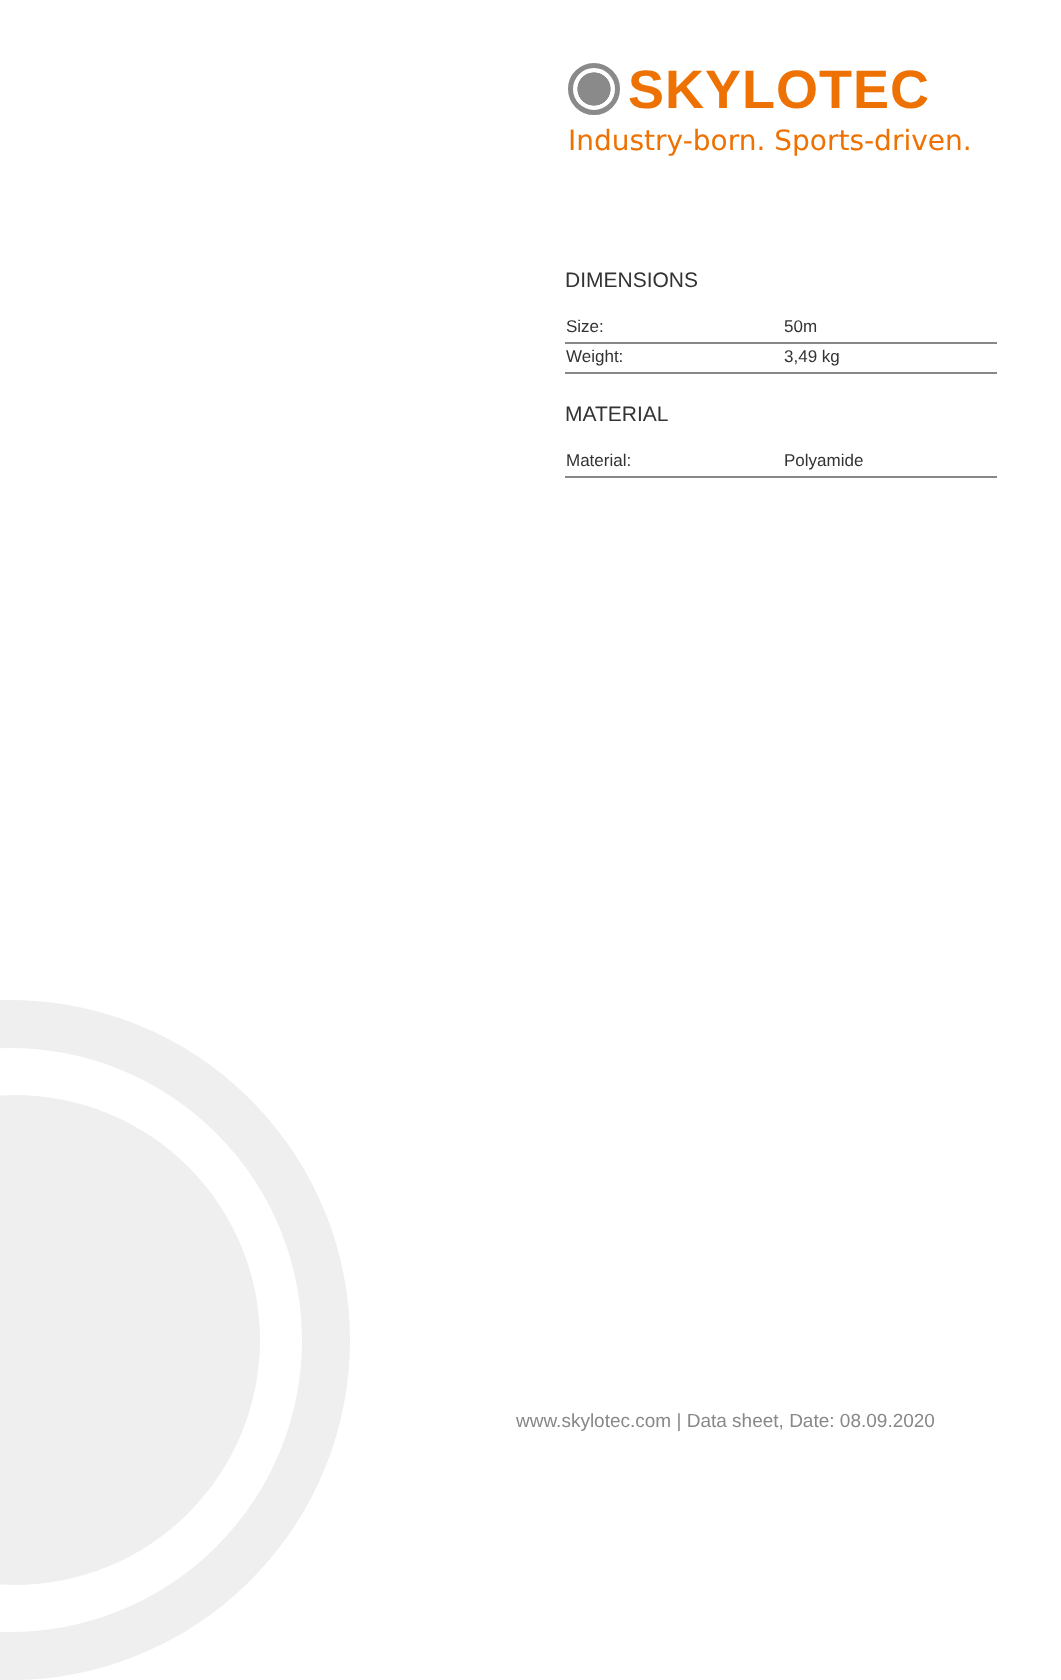SKYLOTEC
Industry-born. Sports-driven.
DIMENSIONS
| Size: | 50m |
| Weight: | 3,49 kg |
MATERIAL
| Material: | Polyamide |
www.skylotec.com | Data sheet, Date: 08.09.2020